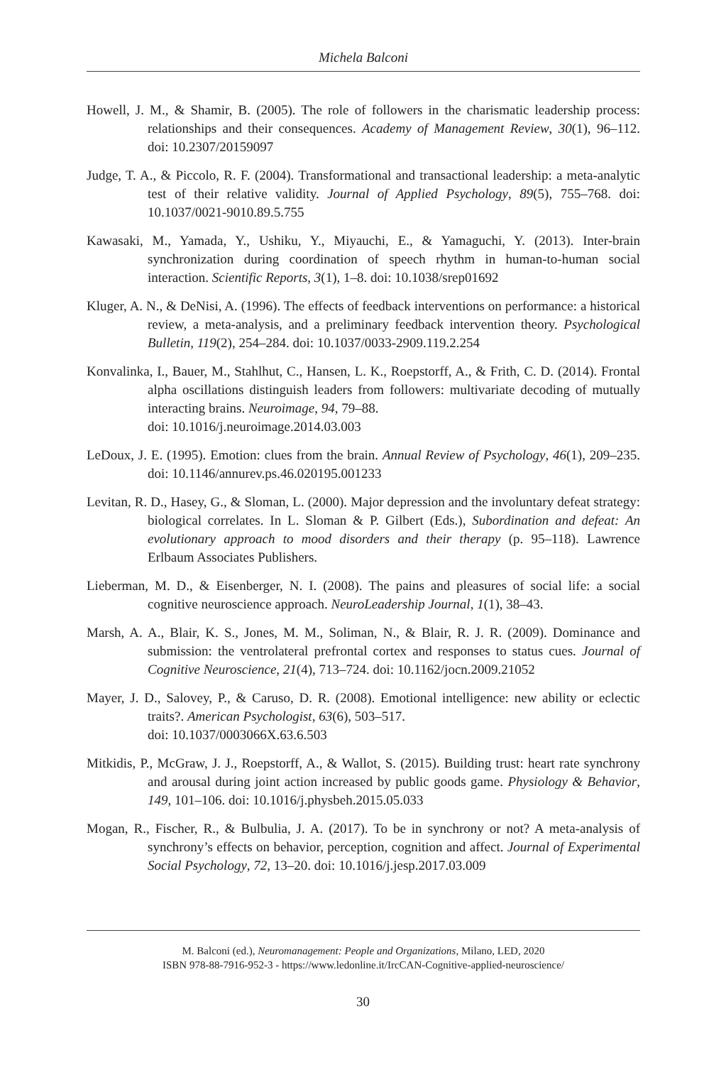Michela Balconi
Howell, J. M., & Shamir, B. (2005). The role of followers in the charismatic leadership process: relationships and their consequences. Academy of Management Review, 30(1), 96–112. doi: 10.2307/20159097
Judge, T. A., & Piccolo, R. F. (2004). Transformational and transactional leadership: a meta-analytic test of their relative validity. Journal of Applied Psychology, 89(5), 755–768. doi: 10.1037/0021-9010.89.5.755
Kawasaki, M., Yamada, Y., Ushiku, Y., Miyauchi, E., & Yamaguchi, Y. (2013). Inter-brain synchronization during coordination of speech rhythm in human-to-human social interaction. Scientific Reports, 3(1), 1–8. doi: 10.1038/srep01692
Kluger, A. N., & DeNisi, A. (1996). The effects of feedback interventions on performance: a historical review, a meta-analysis, and a preliminary feedback intervention theory. Psychological Bulletin, 119(2), 254–284. doi: 10.1037/0033-2909.119.2.254
Konvalinka, I., Bauer, M., Stahlhut, C., Hansen, L. K., Roepstorff, A., & Frith, C. D. (2014). Frontal alpha oscillations distinguish leaders from followers: multivariate decoding of mutually interacting brains. Neuroimage, 94, 79–88.
doi: 10.1016/j.neuroimage.2014.03.003
LeDoux, J. E. (1995). Emotion: clues from the brain. Annual Review of Psychology, 46(1), 209–235. doi: 10.1146/annurev.ps.46.020195.001233
Levitan, R. D., Hasey, G., & Sloman, L. (2000). Major depression and the involuntary defeat strategy: biological correlates. In L. Sloman & P. Gilbert (Eds.), Subordination and defeat: An evolutionary approach to mood disorders and their therapy (p. 95–118). Lawrence Erlbaum Associates Publishers.
Lieberman, M. D., & Eisenberger, N. I. (2008). The pains and pleasures of social life: a social cognitive neuroscience approach. NeuroLeadership Journal, 1(1), 38–43.
Marsh, A. A., Blair, K. S., Jones, M. M., Soliman, N., & Blair, R. J. R. (2009). Dominance and submission: the ventrolateral prefrontal cortex and responses to status cues. Journal of Cognitive Neuroscience, 21(4), 713–724. doi: 10.1162/jocn.2009.21052
Mayer, J. D., Salovey, P., & Caruso, D. R. (2008). Emotional intelligence: new ability or eclectic traits?. American Psychologist, 63(6), 503–517.
doi: 10.1037/0003066X.63.6.503
Mitkidis, P., McGraw, J. J., Roepstorff, A., & Wallot, S. (2015). Building trust: heart rate synchrony and arousal during joint action increased by public goods game. Physiology & Behavior, 149, 101–106. doi: 10.1016/j.physbeh.2015.05.033
Mogan, R., Fischer, R., & Bulbulia, J. A. (2017). To be in synchrony or not? A meta-analysis of synchrony’s effects on behavior, perception, cognition and affect. Journal of Experimental Social Psychology, 72, 13–20. doi: 10.1016/j.jesp.2017.03.009
M. Balconi (ed.), Neuromanagement: People and Organizations, Milano, LED, 2020
ISBN 978-88-7916-952-3 - https://www.ledonline.it/IrcCAN-Cognitive-applied-neuroscience/
30